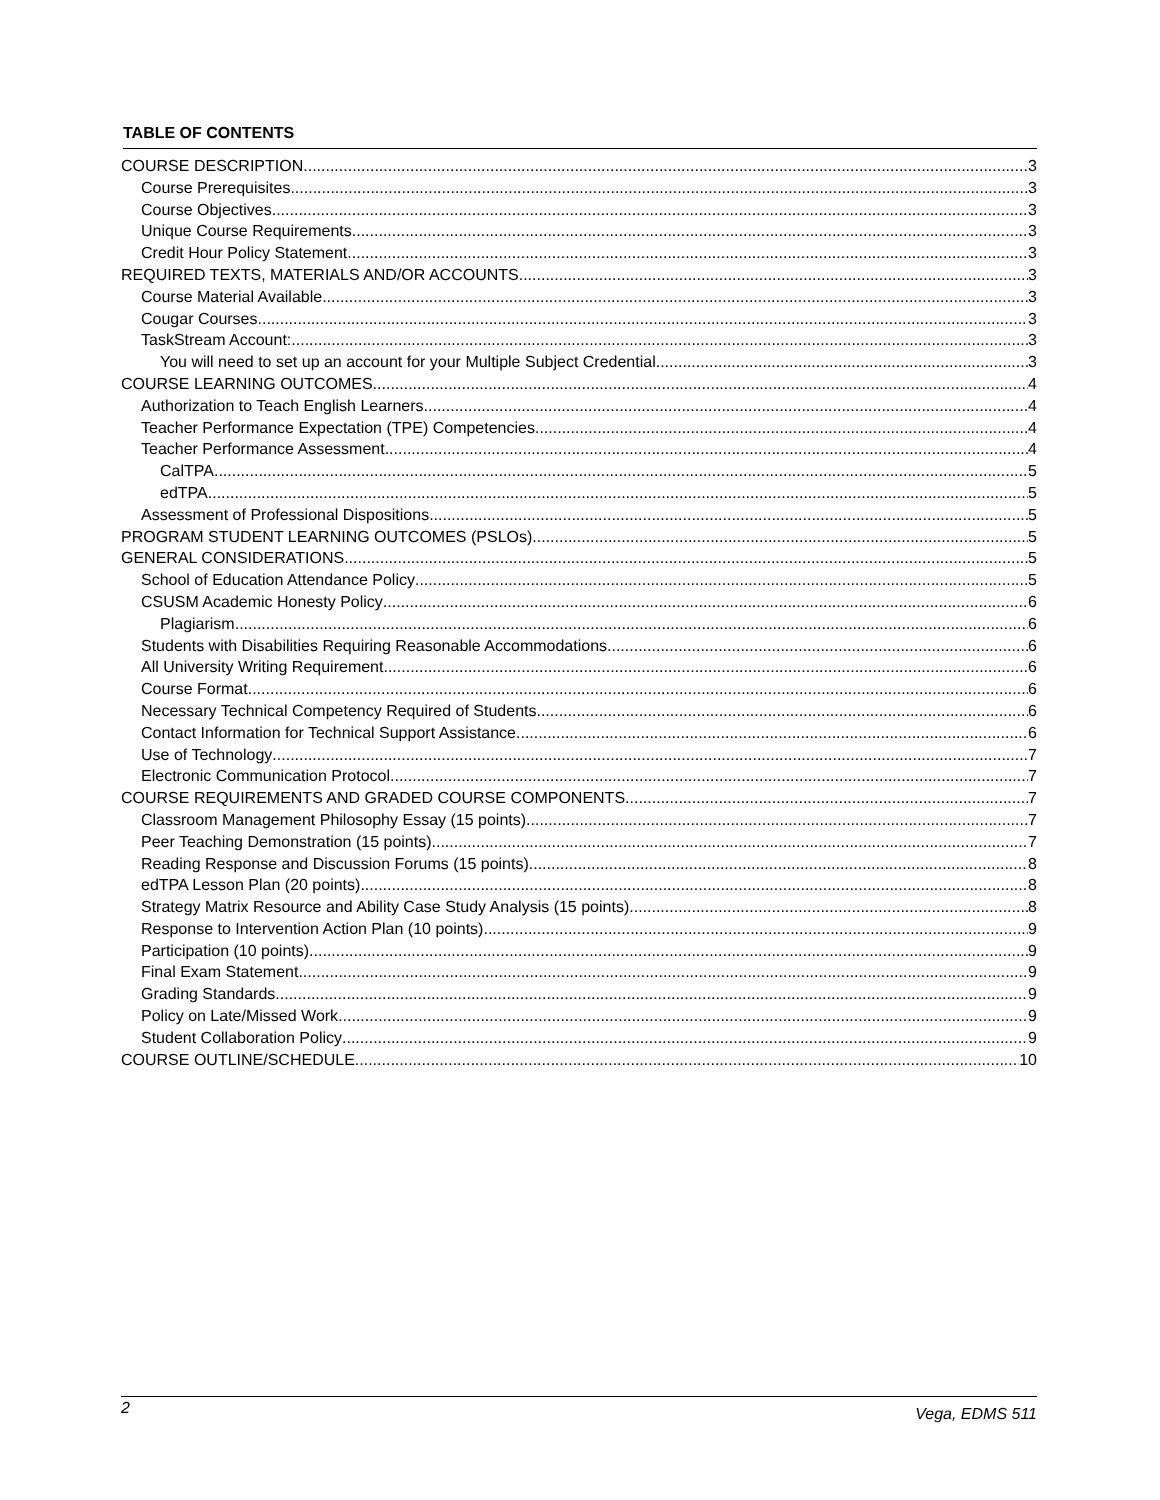TABLE OF CONTENTS
COURSE DESCRIPTION 3
Course Prerequisites 3
Course Objectives 3
Unique Course Requirements 3
Credit Hour Policy Statement 3
REQUIRED TEXTS, MATERIALS AND/OR ACCOUNTS 3
Course Material Available 3
Cougar Courses 3
TaskStream Account: 3
You will need to set up an account for your Multiple Subject Credential. 3
COURSE LEARNING OUTCOMES 4
Authorization to Teach English Learners 4
Teacher Performance Expectation (TPE) Competencies 4
Teacher Performance Assessment 4
CalTPA 5
edTPA 5
Assessment of Professional Dispositions 5
PROGRAM STUDENT LEARNING OUTCOMES (PSLOs) 5
GENERAL CONSIDERATIONS 5
School of Education Attendance Policy 5
CSUSM Academic Honesty Policy 6
Plagiarism 6
Students with Disabilities Requiring Reasonable Accommodations 6
All University Writing Requirement 6
Course Format 6
Necessary Technical Competency Required of Students 6
Contact Information for Technical Support Assistance 6
Use of Technology 7
Electronic Communication Protocol 7
COURSE REQUIREMENTS AND GRADED COURSE COMPONENTS 7
Classroom Management Philosophy Essay (15 points) 7
Peer Teaching Demonstration (15 points) 7
Reading Response and Discussion Forums (15 points) 8
edTPA Lesson Plan (20 points) 8
Strategy Matrix Resource and Ability Case Study Analysis (15 points) 8
Response to Intervention Action Plan (10 points) 9
Participation (10 points) 9
Final Exam Statement 9
Grading Standards 9
Policy on Late/Missed Work 9
Student Collaboration Policy 9
COURSE OUTLINE/SCHEDULE 10
2 Vega, EDMS 511